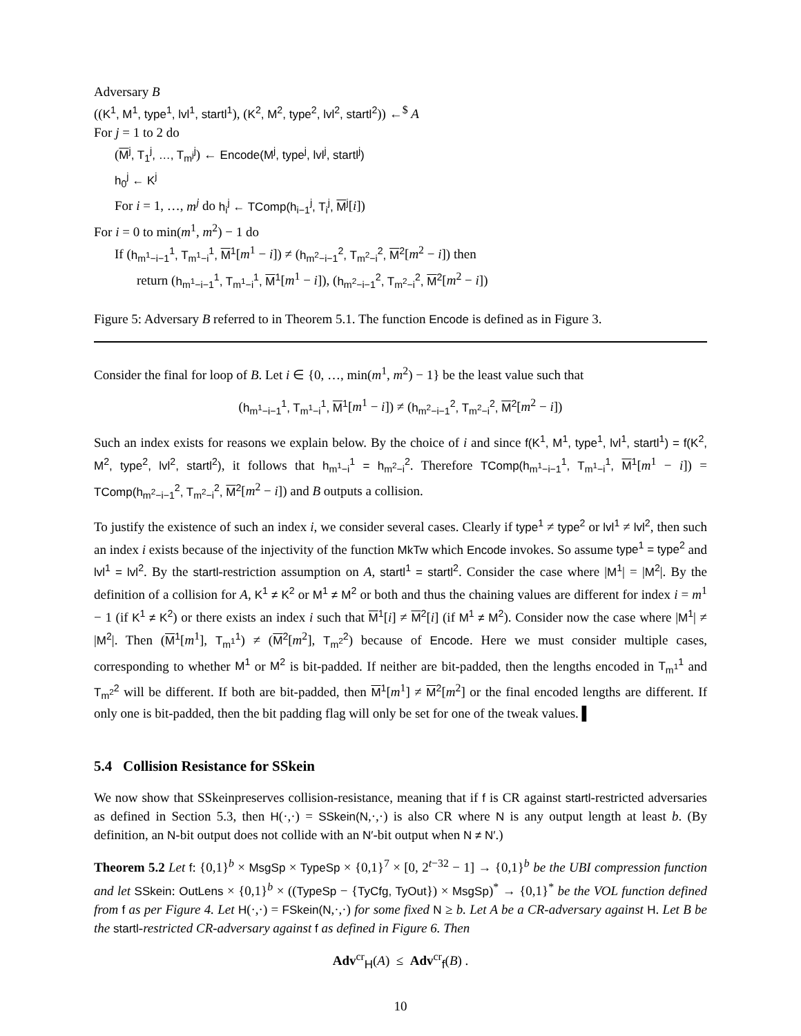Adversary B
((K<sup>1</sup>, M<sup>1</sup>, type<sup>1</sup>, lvl<sup>1</sup>, startl<sup>1</sup>), (K<sup>2</sup>, M<sup>2</sup>, type<sup>2</sup>, lvl<sup>2</sup>, startl<sup>2</sup>)) ←<sup>$</sup> A
For j = 1 to 2 do
(M<sup>j</sup>, T<sub>1</sub><sup>j</sup>, …, T<sub>m<sup>j</sup></sub><sup>j</sup>) ← Encode(M<sup>j</sup>, type<sup>j</sup>, lvl<sup>j</sup>, startl<sup>j</sup>)
h<sub>0</sub><sup>j</sup> ← K<sup>j</sup>
For i = 1, …, m<sup>j</sup> do h<sub>i</sub><sup>j</sup> ← TComp(h<sub>i−1</sub><sup>j</sup>, T<sub>i</sub><sup>j</sup>, M<sup>j</sup>[i])
For i = 0 to min(m<sup>1</sup>, m<sup>2</sup>) − 1 do
If (h<sub>m<sup>1</sup>−i−1</sub><sup>1</sup>, T<sub>m<sup>1</sup>−i</sub><sup>1</sup>, M<sup>1</sup>[m<sup>1</sup> − i]) ≠ (h<sub>m<sup>2</sup>−i−1</sub><sup>2</sup>, T<sub>m<sup>2</sup>−i</sub><sup>2</sup>, M<sup>2</sup>[m<sup>2</sup> − i]) then
return (h<sub>m<sup>1</sup>−i−1</sub><sup>1</sup>, T<sub>m<sup>1</sup>−i</sub><sup>1</sup>, M<sup>1</sup>[m<sup>1</sup> − i]), (h<sub>m<sup>2</sup>−i−1</sub><sup>2</sup>, T<sub>m<sup>2</sup>−i</sub><sup>2</sup>, M<sup>2</sup>[m<sup>2</sup> − i])
Figure 5: Adversary B referred to in Theorem 5.1. The function Encode is defined as in Figure 3.
Consider the final for loop of B. Let i ∈ {0, …, min(m<sup>1</sup>, m<sup>2</sup>) − 1} be the least value such that
(h<sub>m<sup>1</sup>−i−1</sub><sup>1</sup>, T<sub>m<sup>1</sup>−i</sub><sup>1</sup>, M<sup>1</sup>[m<sup>1</sup> − i]) ≠ (h<sub>m<sup>2</sup>−i−1</sub><sup>2</sup>, T<sub>m<sup>2</sup>−i</sub><sup>2</sup>, M<sup>2</sup>[m<sup>2</sup> − i])
Such an index exists for reasons we explain below. By the choice of i and since f(K<sup>1</sup>, M<sup>1</sup>, type<sup>1</sup>, lvl<sup>1</sup>, startl<sup>1</sup>) = f(K<sup>2</sup>, M<sup>2</sup>, type<sup>2</sup>, lvl<sup>2</sup>, startl<sup>2</sup>), it follows that h<sub>m<sup>1</sup>−i</sub><sup>1</sup> = h<sub>m<sup>2</sup>−i</sub><sup>2</sup>. Therefore TComp(h<sub>m<sup>1</sup>−i−1</sub><sup>1</sup>, T<sub>m<sup>1</sup>−i</sub><sup>1</sup>, M<sup>1</sup>[m<sup>1</sup> − i]) = TComp(h<sub>m<sup>2</sup>−i−1</sub><sup>2</sup>, T<sub>m<sup>2</sup>−i</sub><sup>2</sup>, M<sup>2</sup>[m<sup>2</sup> − i]) and B outputs a collision.
To justify the existence of such an index i, we consider several cases. Clearly if type<sup>1</sup> ≠ type<sup>2</sup> or lvl<sup>1</sup> ≠ lvl<sup>2</sup>, then such an index i exists because of the injectivity of the function MkTw which Encode invokes. So assume type<sup>1</sup> = type<sup>2</sup> and lvl<sup>1</sup> = lvl<sup>2</sup>. By the startl-restriction assumption on A, startl<sup>1</sup> = startl<sup>2</sup>. Consider the case where |M<sup>1</sup>| = |M<sup>2</sup>|. By the definition of a collision for A, K<sup>1</sup> ≠ K<sup>2</sup> or M<sup>1</sup> ≠ M<sup>2</sup> or both and thus the chaining values are different for index i = m<sup>1</sup> − 1 (if K<sup>1</sup> ≠ K<sup>2</sup>) or there exists an index i such that M<sup>1</sup>[i] ≠ M<sup>2</sup>[i] (if M<sup>1</sup> ≠ M<sup>2</sup>). Consider now the case where |M<sup>1</sup>| ≠ |M<sup>2</sup>|. Then (M<sup>1</sup>[m<sup>1</sup>], T<sub>m<sup>1</sup></sub><sup>1</sup>) ≠ (M<sup>2</sup>[m<sup>2</sup>], T<sub>m<sup>2</sup></sub><sup>2</sup>) because of Encode. Here we must consider multiple cases, corresponding to whether M<sup>1</sup> or M<sup>2</sup> is bit-padded. If neither are bit-padded, then the lengths encoded in T<sub>m<sup>1</sup></sub><sup>1</sup> and T<sub>m<sup>2</sup></sub><sup>2</sup> will be different. If both are bit-padded, then M<sup>1</sup>[m<sup>1</sup>] ≠ M<sup>2</sup>[m<sup>2</sup>] or the final encoded lengths are different. If only one is bit-padded, then the bit padding flag will only be set for one of the tweak values. ▌
5.4 Collision Resistance for SSkein
We now show that SSkeinpreserves collision-resistance, meaning that if f is CR against startl-restricted adversaries as defined in Section 5.3, then H(·,·) = SSkein(N,·,·) is also CR where N is any output length at least b. (By definition, an N-bit output does not collide with an N′-bit output when N ≠ N′.)
Theorem 5.2 Let f: {0,1}<sup>b</sup> × MsgSp × TypeSp × {0,1}<sup>7</sup> × [0, 2<sup>t−32</sup> − 1] → {0,1}<sup>b</sup> be the UBI compression function and let SSkein: OutLens × {0,1}<sup>b</sup> × ((TypeSp − {TyCfg, TyOut}) × MsgSp)<sup>*</sup> → {0,1}<sup>*</sup> be the VOL function defined from f as per Figure 4. Let H(·,·) = FSkein(N,·,·) for some fixed N ≥ b. Let A be a CR-adversary against H. Let B be the startl-restricted CR-adversary against f as defined in Figure 6. Then
Adv<sup>cr</sup><sub>H</sub>(A) ≤ Adv<sup>cr</sup><sub>f</sub>(B) .
10